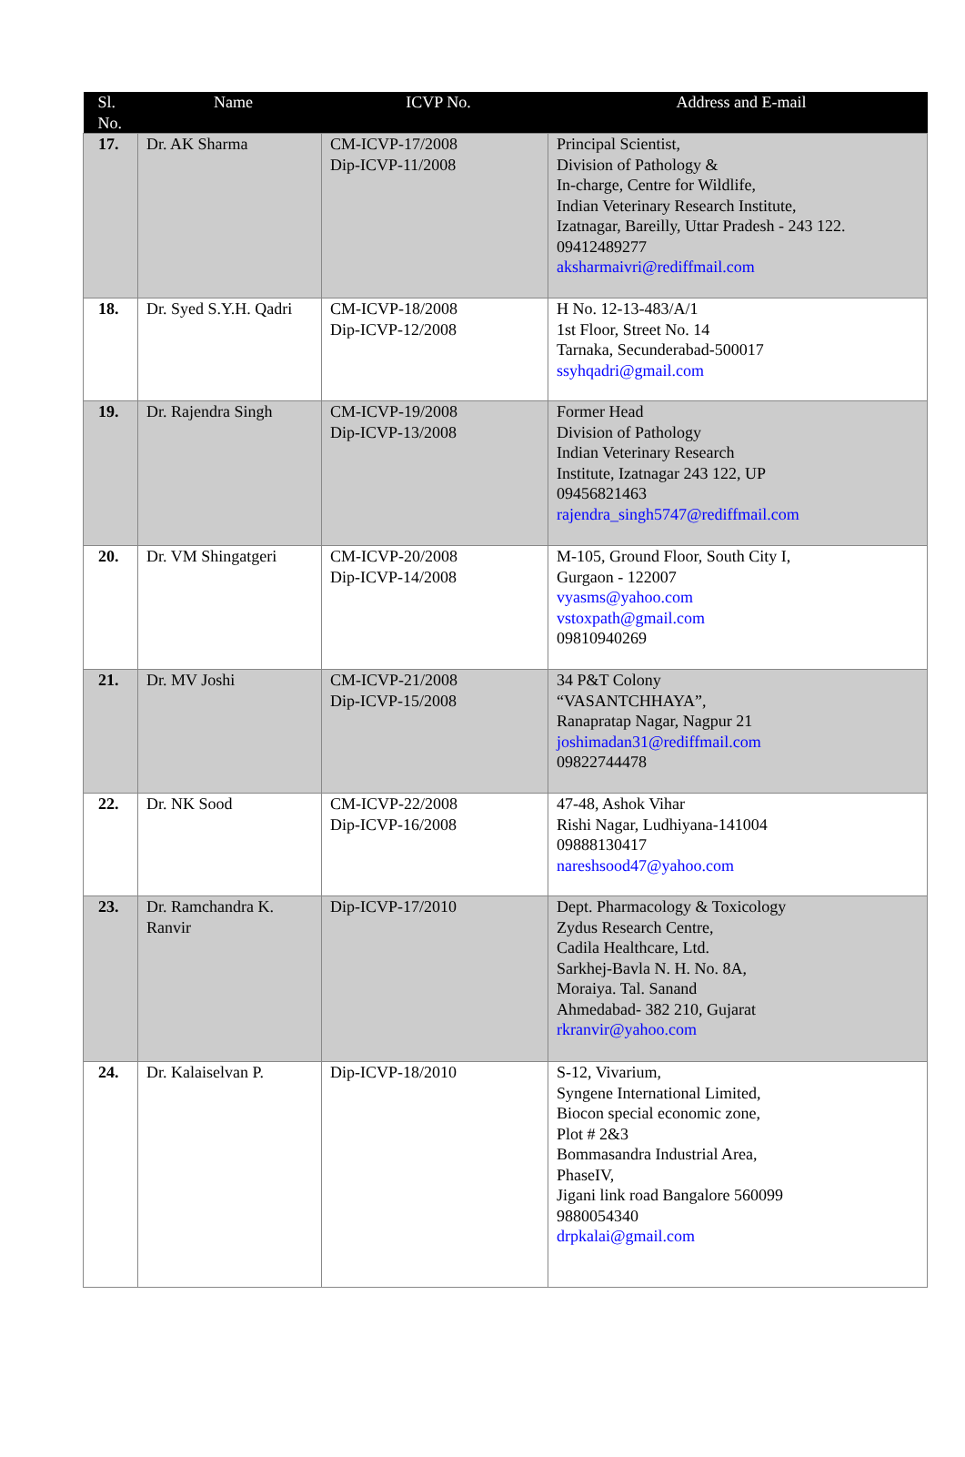| Sl. No. | Name | ICVP No. | Address and E-mail |
| --- | --- | --- | --- |
| 17. | Dr. AK Sharma | CM-ICVP-17/2008 Dip-ICVP-11/2008 | Principal Scientist, Division of Pathology & In-charge, Centre for Wildlife, Indian Veterinary Research Institute, Izatnagar, Bareilly, Uttar Pradesh - 243 122. 09412489277 aksharmaivri@rediffmail.com |
| 18. | Dr. Syed S.Y.H. Qadri | CM-ICVP-18/2008 Dip-ICVP-12/2008 | H No. 12-13-483/A/1 1st Floor, Street No. 14 Tarnaka, Secunderabad-500017 ssyhqadri@gmail.com |
| 19. | Dr. Rajendra Singh | CM-ICVP-19/2008 Dip-ICVP-13/2008 | Former Head Division of Pathology Indian Veterinary Research Institute, Izatnagar 243 122, UP 09456821463 rajendra_singh5747@rediffmail.com |
| 20. | Dr. VM Shingatgeri | CM-ICVP-20/2008 Dip-ICVP-14/2008 | M-105, Ground Floor, South City I, Gurgaon - 122007 vyasms@yahoo.com vstoxpath@gmail.com 09810940269 |
| 21. | Dr. MV Joshi | CM-ICVP-21/2008 Dip-ICVP-15/2008 | 34 P&T Colony “VASANTCHHAYA”, Ranapratap Nagar, Nagpur 21 joshimadan31@rediffmail.com 09822744478 |
| 22. | Dr. NK Sood | CM-ICVP-22/2008 Dip-ICVP-16/2008 | 47-48, Ashok Vihar Rishi Nagar, Ludhiyana-141004 09888130417 nareshsood47@yahoo.com |
| 23. | Dr. Ramchandra K. Ranvir | Dip-ICVP-17/2010 | Dept. Pharmacology & Toxicology Zydus Research Centre, Cadila Healthcare, Ltd. Sarkhej-Bavla N. H. No. 8A, Moraiya. Tal. Sanand Ahmedabad- 382 210, Gujarat rkranvir@yahoo.com |
| 24. | Dr. Kalaiselvan P. | Dip-ICVP-18/2010 | S-12, Vivarium, Syngene International Limited, Biocon special economic zone, Plot # 2&3 Bommasandra Industrial Area, PhaseIV, Jigani link road Bangalore 560099 9880054340 drpkalai@gmail.com |